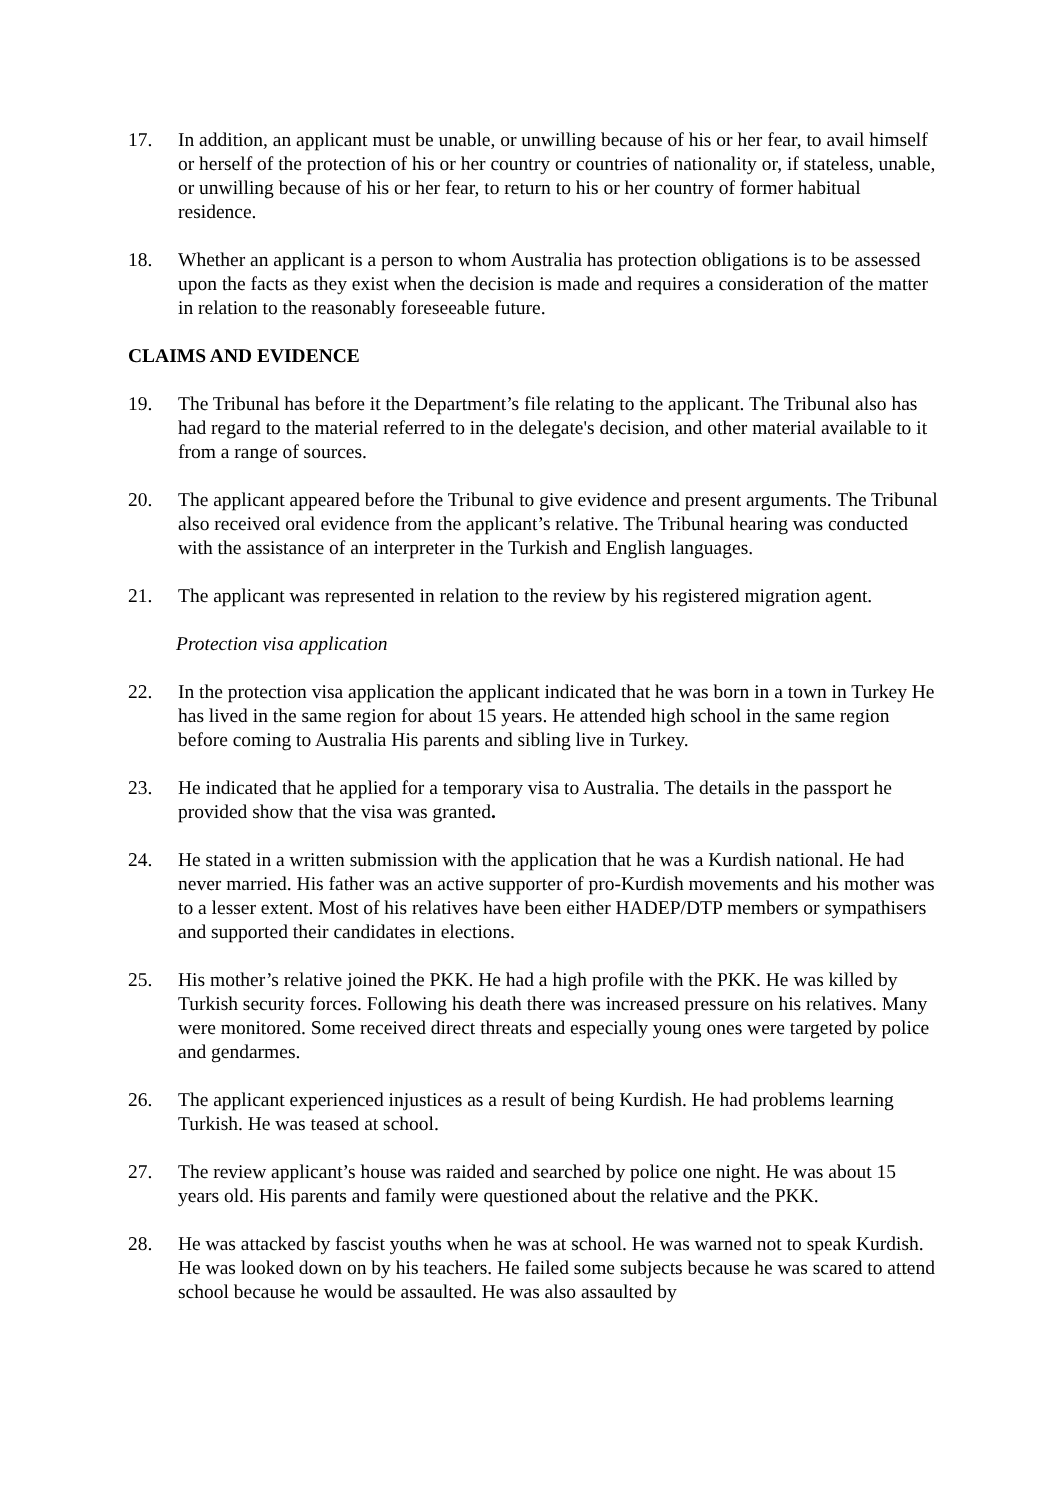17. In addition, an applicant must be unable, or unwilling because of his or her fear, to avail himself or herself of the protection of his or her country or countries of nationality or, if stateless, unable, or unwilling because of his or her fear, to return to his or her country of former habitual residence.
18. Whether an applicant is a person to whom Australia has protection obligations is to be assessed upon the facts as they exist when the decision is made and requires a consideration of the matter in relation to the reasonably foreseeable future.
CLAIMS AND EVIDENCE
19. The Tribunal has before it the Department’s file relating to the applicant. The Tribunal also has had regard to the material referred to in the delegate's decision, and other material available to it from a range of sources.
20. The applicant appeared before the Tribunal to give evidence and present arguments. The Tribunal also received oral evidence from the applicant’s relative. The Tribunal hearing was conducted with the assistance of an interpreter in the Turkish and English languages.
21. The applicant was represented in relation to the review by his registered migration agent.
Protection visa application
22. In the protection visa application the applicant indicated that he was born in a town in Turkey He has lived in the same region for about 15 years. He attended high school in the same region before coming to Australia His parents and sibling live in Turkey.
23. He indicated that he applied for a temporary visa to Australia. The details in the passport he provided show that the visa was granted.
24. He stated in a written submission with the application that he was a Kurdish national. He had never married. His father was an active supporter of pro-Kurdish movements and his mother was to a lesser extent. Most of his relatives have been either HADEP/DTP members or sympathisers and supported their candidates in elections.
25. His mother’s relative joined the PKK. He had a high profile with the PKK. He was killed by Turkish security forces. Following his death there was increased pressure on his relatives. Many were monitored. Some received direct threats and especially young ones were targeted by police and gendarmes.
26. The applicant experienced injustices as a result of being Kurdish. He had problems learning Turkish. He was teased at school.
27. The review applicant’s house was raided and searched by police one night. He was about 15 years old. His parents and family were questioned about the relative and the PKK.
28. He was attacked by fascist youths when he was at school. He was warned not to speak Kurdish. He was looked down on by his teachers. He failed some subjects because he was scared to attend school because he would be assaulted. He was also assaulted by